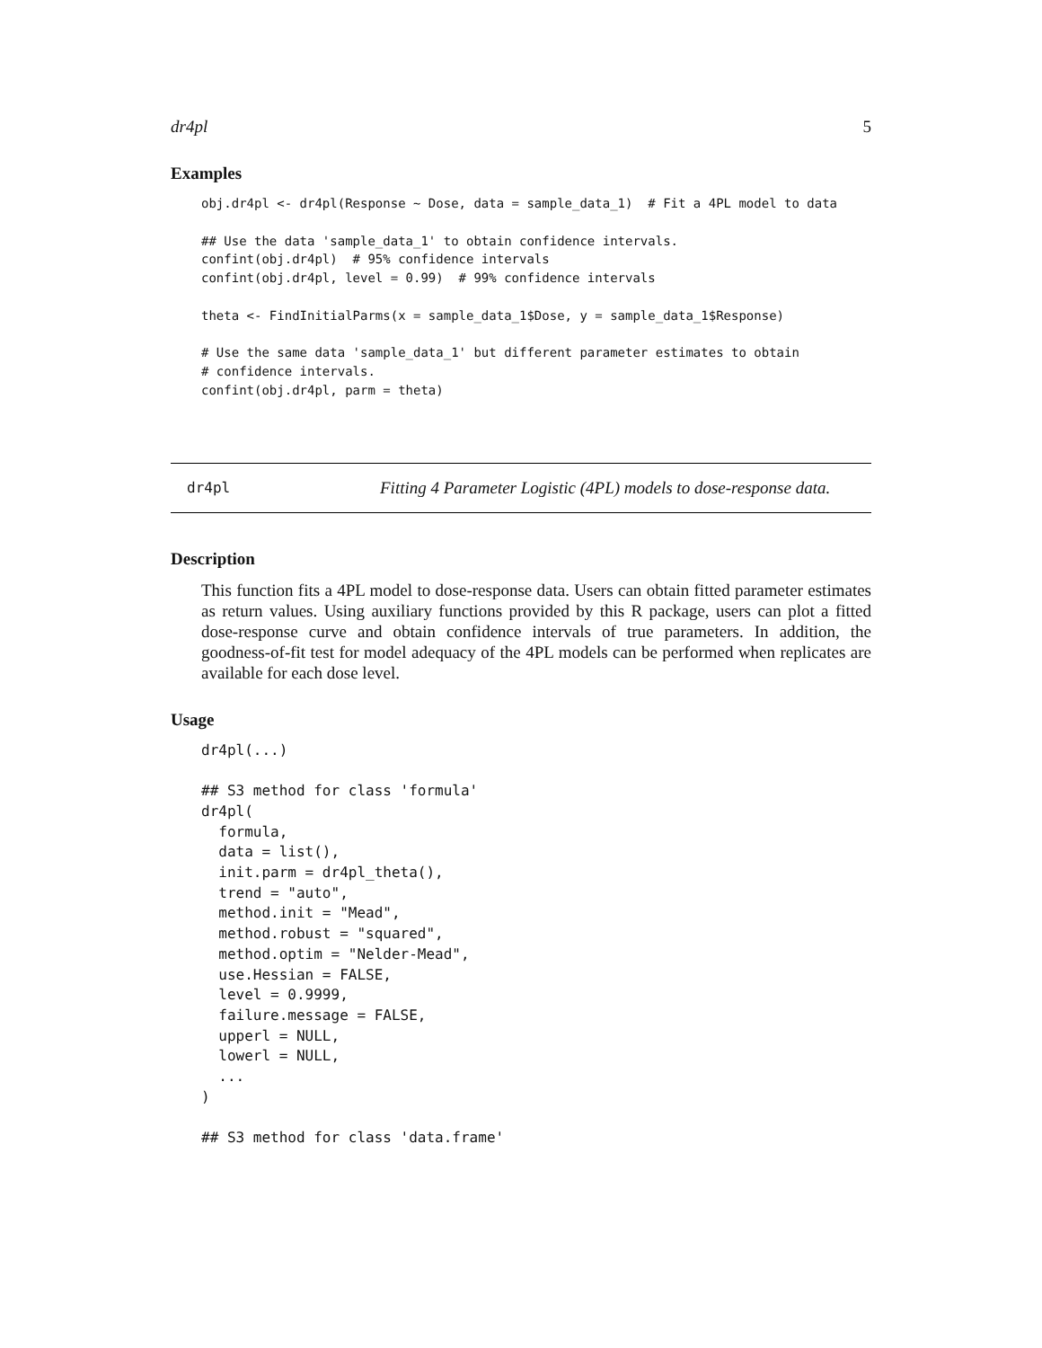dr4pl 5
Examples
obj.dr4pl <- dr4pl(Response ~ Dose, data = sample_data_1)  # Fit a 4PL model to data

## Use the data 'sample_data_1' to obtain confidence intervals.
confint(obj.dr4pl)  # 95% confidence intervals
confint(obj.dr4pl, level = 0.99)  # 99% confidence intervals

theta <- FindInitialParms(x = sample_data_1$Dose, y = sample_data_1$Response)

# Use the same data 'sample_data_1' but different parameter estimates to obtain
# confidence intervals.
confint(obj.dr4pl, parm = theta)
dr4pl Fitting 4 Parameter Logistic (4PL) models to dose-response data.
Description
This function fits a 4PL model to dose-response data. Users can obtain fitted parameter estimates as return values. Using auxiliary functions provided by this R package, users can plot a fitted dose-response curve and obtain confidence intervals of true parameters. In addition, the goodness-of-fit test for model adequacy of the 4PL models can be performed when replicates are available for each dose level.
Usage
dr4pl(...)

## S3 method for class 'formula'
dr4pl(
  formula,
  data = list(),
  init.parm = dr4pl_theta(),
  trend = "auto",
  method.init = "Mead",
  method.robust = "squared",
  method.optim = "Nelder-Mead",
  use.Hessian = FALSE,
  level = 0.9999,
  failure.message = FALSE,
  upperl = NULL,
  lowerl = NULL,
  ...
)

## S3 method for class 'data.frame'